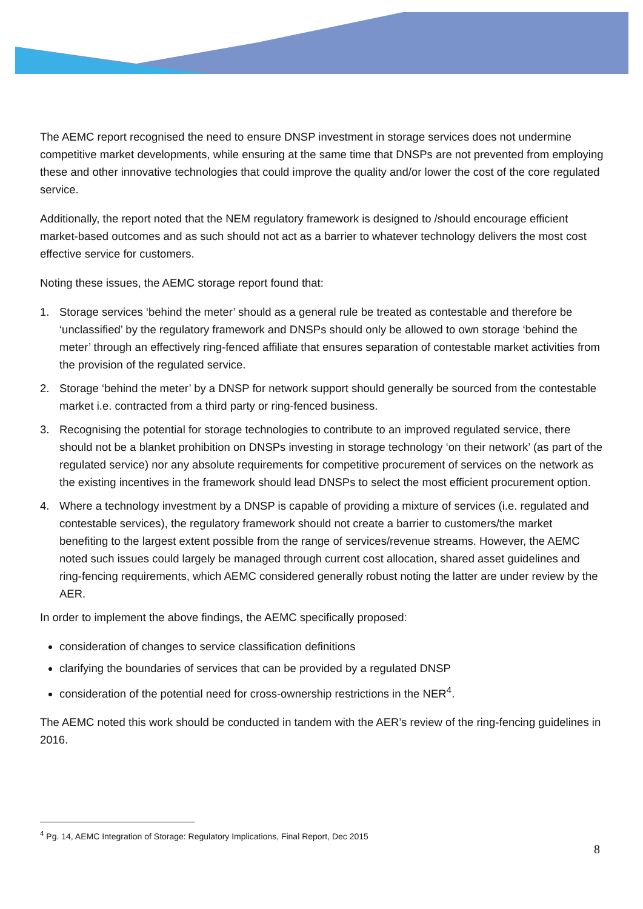The AEMC report recognised the need to ensure DNSP investment in storage services does not undermine competitive market developments, while ensuring at the same time that DNSPs are not prevented from employing these and other innovative technologies that could improve the quality and/or lower the cost of the core regulated service.
Additionally, the report noted that the NEM regulatory framework is designed to /should encourage efficient market-based outcomes and as such should not act as a barrier to whatever technology delivers the most cost effective service for customers.
Noting these issues, the AEMC storage report found that:
1. Storage services ‘behind the meter’ should as a general rule be treated as contestable and therefore be ‘unclassified’ by the regulatory framework and DNSPs should only be allowed to own storage ‘behind the meter’ through an effectively ring-fenced affiliate that ensures separation of contestable market activities from the provision of the regulated service.
2. Storage ‘behind the meter’ by a DNSP for network support should generally be sourced from the contestable market i.e. contracted from a third party or ring-fenced business.
3. Recognising the potential for storage technologies to contribute to an improved regulated service, there should not be a blanket prohibition on DNSPs investing in storage technology ‘on their network’ (as part of the regulated service) nor any absolute requirements for competitive procurement of services on the network as the existing incentives in the framework should lead DNSPs to select the most efficient procurement option.
4. Where a technology investment by a DNSP is capable of providing a mixture of services (i.e. regulated and contestable services), the regulatory framework should not create a barrier to customers/the market benefiting to the largest extent possible from the range of services/revenue streams. However, the AEMC noted such issues could largely be managed through current cost allocation, shared asset guidelines and ring-fencing requirements, which AEMC considered generally robust noting the latter are under review by the AER.
In order to implement the above findings, the AEMC specifically proposed:
consideration of changes to service classification definitions
clarifying the boundaries of services that can be provided by a regulated DNSP
consideration of the potential need for cross-ownership restrictions in the NER<sup>4</sup>.
The AEMC noted this work should be conducted in tandem with the AER’s review of the ring-fencing guidelines in 2016.
<sup>4</sup> Pg. 14, AEMC Integration of Storage: Regulatory Implications, Final Report, Dec 2015
8